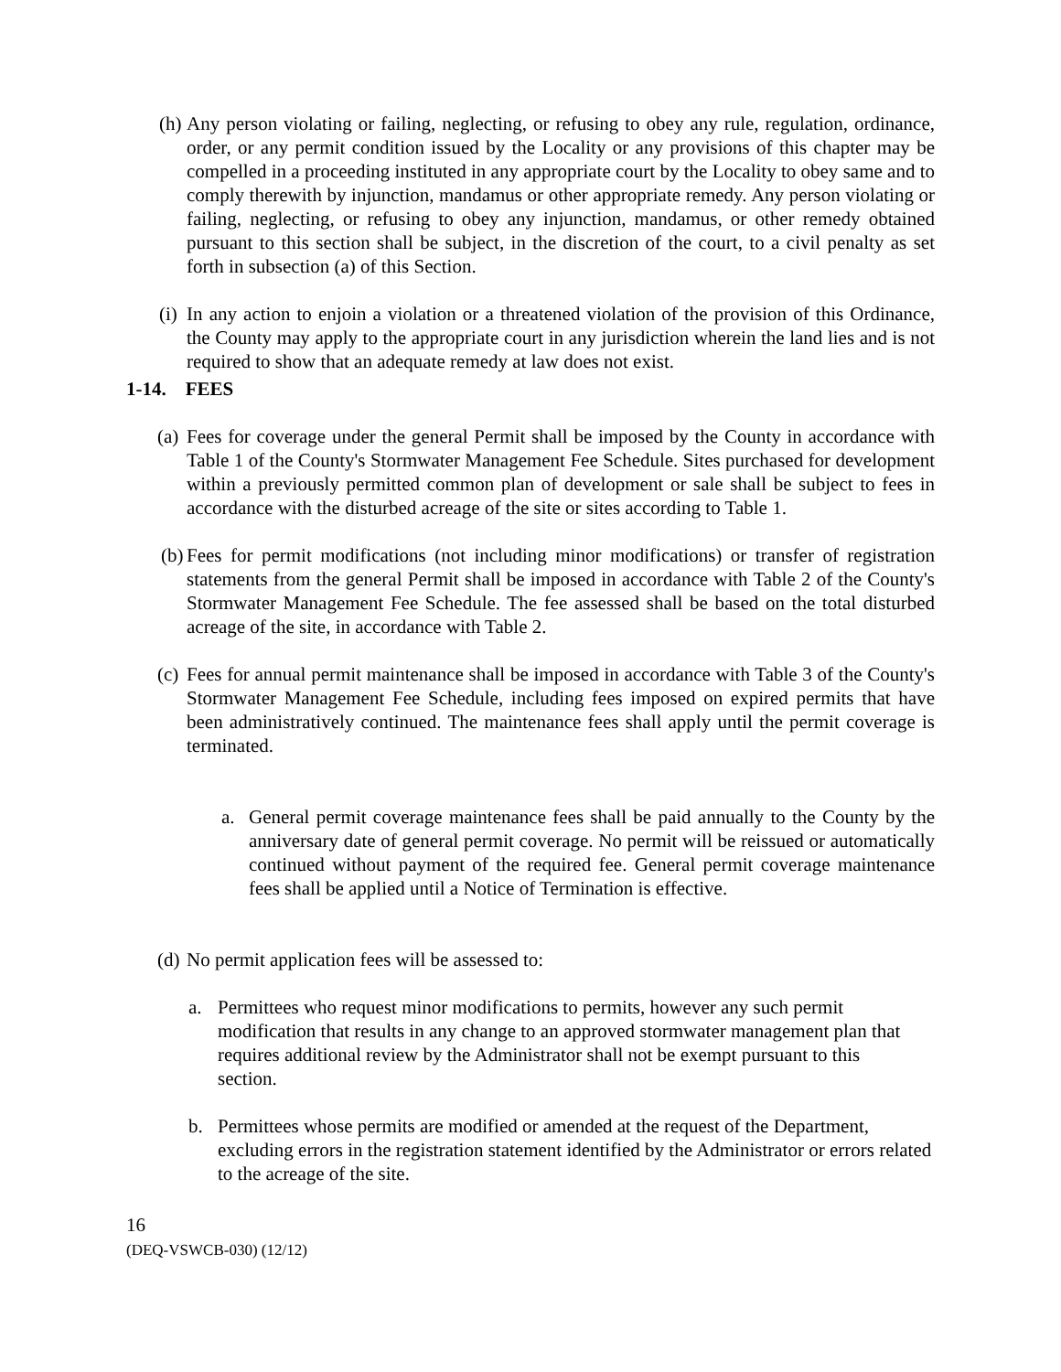(h) Any person violating or failing, neglecting, or refusing to obey any rule, regulation, ordinance, order, or any permit condition issued by the Locality or any provisions of this chapter may be compelled in a proceeding instituted in any appropriate court by the Locality to obey same and to comply therewith by injunction, mandamus or other appropriate remedy. Any person violating or failing, neglecting, or refusing to obey any injunction, mandamus, or other remedy obtained pursuant to this section shall be subject, in the discretion of the court, to a civil penalty as set forth in subsection (a) of this Section.
(i) In any action to enjoin a violation or a threatened violation of the provision of this Ordinance, the County may apply to the appropriate court in any jurisdiction wherein the land lies and is not required to show that an adequate remedy at law does not exist.
1-14. FEES
(a) Fees for coverage under the general Permit shall be imposed by the County in accordance with Table 1 of the County's Stormwater Management Fee Schedule. Sites purchased for development within a previously permitted common plan of development or sale shall be subject to fees in accordance with the disturbed acreage of the site or sites according to Table 1.
(b) Fees for permit modifications (not including minor modifications) or transfer of registration statements from the general Permit shall be imposed in accordance with Table 2 of the County's Stormwater Management Fee Schedule. The fee assessed shall be based on the total disturbed acreage of the site, in accordance with Table 2.
(c) Fees for annual permit maintenance shall be imposed in accordance with Table 3 of the County's Stormwater Management Fee Schedule, including fees imposed on expired permits that have been administratively continued. The maintenance fees shall apply until the permit coverage is terminated.
a. General permit coverage maintenance fees shall be paid annually to the County by the anniversary date of general permit coverage. No permit will be reissued or automatically continued without payment of the required fee. General permit coverage maintenance fees shall be applied until a Notice of Termination is effective.
(d) No permit application fees will be assessed to:
a. Permittees who request minor modifications to permits, however any such permit modification that results in any change to an approved stormwater management plan that requires additional review by the Administrator shall not be exempt pursuant to this section.
b. Permittees whose permits are modified or amended at the request of the Department, excluding errors in the registration statement identified by the Administrator or errors related to the acreage of the site.
16
(DEQ-VSWCB-030) (12/12)